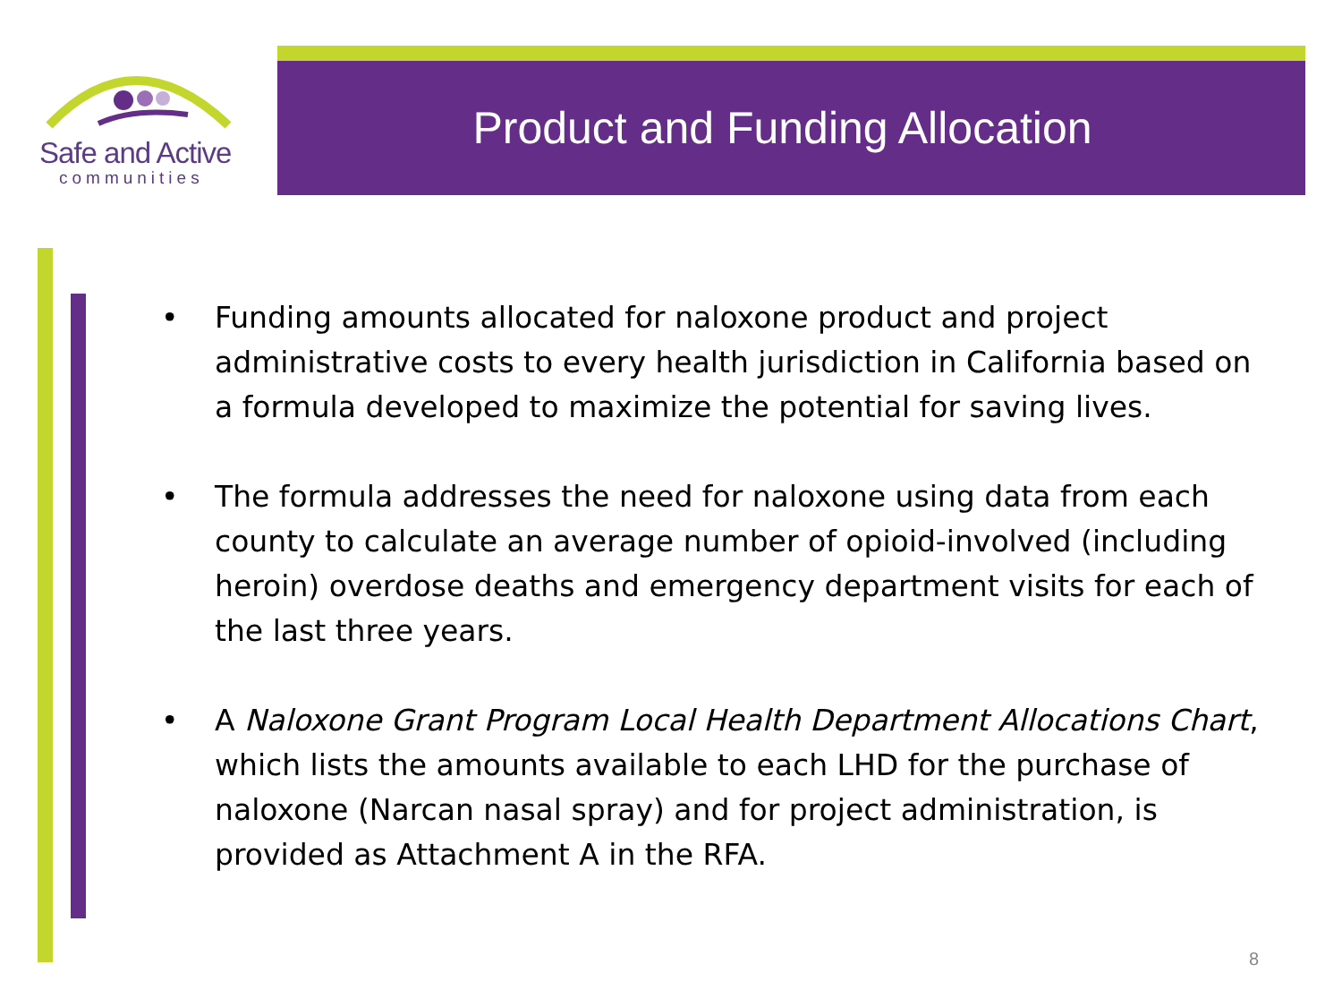Safe and Active
communities
Product and Funding Allocation
• Funding amounts allocated for naloxone product and project administrative costs to every health jurisdiction in California based on a formula developed to maximize the potential for saving lives.
• The formula addresses the need for naloxone using data from each county to calculate an average number of opioid-involved (including heroin) overdose deaths and emergency department visits for each of the last three years.
• A Naloxone Grant Program Local Health Department Allocations Chart, which lists the amounts available to each LHD for the purchase of naloxone (Narcan nasal spray) and for project administration, is provided as Attachment A in the RFA.
8